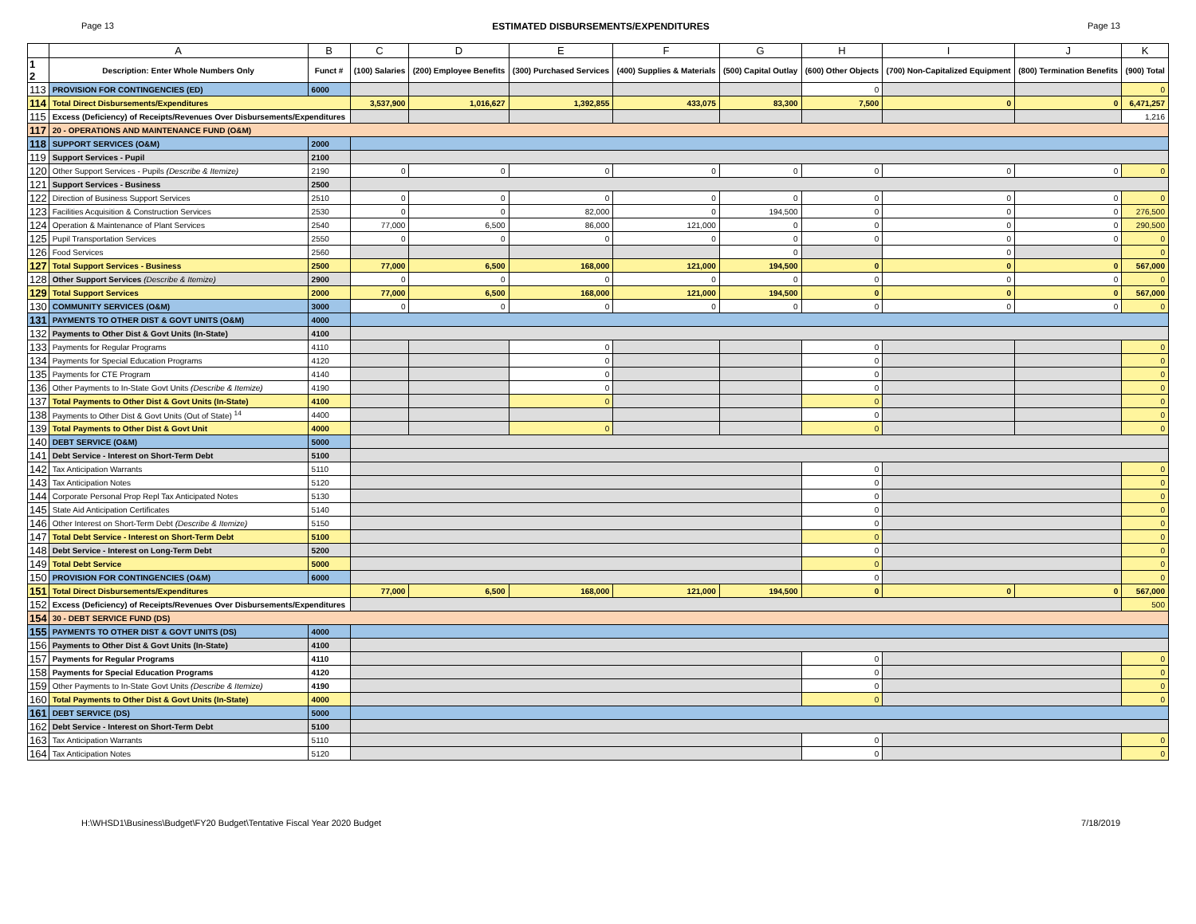Page 13 ESTIMATED DISBURSEMENTS/EXPENDITURES Page 13
| | A | B | C | D | E | F | G | H | I | J | K |
| --- | --- | --- | --- | --- | --- | --- | --- | --- | --- | --- | --- |
| 1 2 | Description: Enter Whole Numbers Only | Funct # | (100) Salaries | (200) Employee Benefits | (300) Purchased Services | (400) Supplies & Materials | (500) Capital Outlay | (600) Other Objects | (700) Non-Capitalized Equipment | (800) Termination Benefits | (900) Total |
| 113 | PROVISION FOR CONTINGENCIES (ED) | 6000 | | | | | | 0 | | | 0 |
| 114 | Total Direct Disbursements/Expenditures | | 3,537,900 | 1,016,627 | 1,392,855 | 433,075 | 83,300 | 7,500 | 0 | 0 | 6,471,257 |
| 115 | Excess (Deficiency) of Receipts/Revenues Over Disbursements/Expenditures | | | | | | | | | | 1,216 |
| 117 | 20 - OPERATIONS AND MAINTENANCE FUND (O&M) | | | | | | | | | | |
| 118 | SUPPORT SERVICES (O&M) | 2000 | | | | | | | | | |
| 119 | Support Services - Pupil | 2100 | | | | | | | | | |
| 120 | Other Support Services - Pupils (Describe & Itemize) | 2190 | 0 | 0 | 0 | 0 | 0 | 0 | 0 | 0 | 0 |
| 121 | Support Services - Business | 2500 | | | | | | | | | |
| 122 | Direction of Business Support Services | 2510 | 0 | 0 | 0 | 0 | 0 | 0 | 0 | 0 | 0 |
| 123 | Facilities Acquisition & Construction Services | 2530 | 0 | 0 | 82,000 | 0 | 194,500 | 0 | 0 | 0 | 276,500 |
| 124 | Operation & Maintenance of Plant Services | 2540 | 77,000 | 6,500 | 86,000 | 121,000 | 0 | 0 | 0 | 0 | 290,500 |
| 125 | Pupil Transportation Services | 2550 | 0 | 0 | 0 | 0 | 0 | 0 | 0 | 0 | 0 |
| 126 | Food Services | 2560 | | | | | 0 | | 0 | | 0 |
| 127 | Total Support Services - Business | 2500 | 77,000 | 6,500 | 168,000 | 121,000 | 194,500 | 0 | 0 | 0 | 567,000 |
| 128 | Other Support Services (Describe & Itemize) | 2900 | 0 | 0 | 0 | 0 | 0 | 0 | 0 | 0 | 0 |
| 129 | Total Support Services | 2000 | 77,000 | 6,500 | 168,000 | 121,000 | 194,500 | 0 | 0 | 0 | 567,000 |
| 130 | COMMUNITY SERVICES (O&M) | 3000 | 0 | 0 | 0 | 0 | 0 | 0 | 0 | 0 | 0 |
| 131 | PAYMENTS TO OTHER DIST & GOVT UNITS (O&M) | 4000 | | | | | | | | | |
| 132 | Payments to Other Dist & Govt Units (In-State) | 4100 | | | | | | | | | |
| 133 | Payments for Regular Programs | 4110 | | | 0 | | | 0 | | | 0 |
| 134 | Payments for Special Education Programs | 4120 | | | 0 | | | 0 | | | 0 |
| 135 | Payments for CTE Program | 4140 | | | 0 | | | 0 | | | 0 |
| 136 | Other Payments to In-State Govt Units (Describe & Itemize) | 4190 | | | 0 | | | 0 | | | 0 |
| 137 | Total Payments to Other Dist & Govt Units (In-State) | 4100 | | | 0 | | | 0 | | | 0 |
| 138 | Payments to Other Dist & Govt Units (Out of State) <sup>14</sup> | 4400 | | | | | | 0 | | | 0 |
| 139 | Total Payments to Other Dist & Govt Unit | 4000 | | | 0 | | | 0 | | | 0 |
| 140 | DEBT SERVICE (O&M) | 5000 | | | | | | | | | |
| 141 | Debt Service - Interest on Short-Term Debt | 5100 | | | | | | | | | |
| 142 | Tax Anticipation Warrants | 5110 | | | | | | 0 | | | 0 |
| 143 | Tax Anticipation Notes | 5120 | | | | | | 0 | | | 0 |
| 144 | Corporate Personal Prop Repl Tax Anticipated Notes | 5130 | | | | | | 0 | | | 0 |
| 145 | State Aid Anticipation Certificates | 5140 | | | | | | 0 | | | 0 |
| 146 | Other Interest on Short-Term Debt (Describe & Itemize) | 5150 | | | | | | 0 | | | 0 |
| 147 | Total Debt Service - Interest on Short-Term Debt | 5100 | | | | | | 0 | | | 0 |
| 148 | Debt Service - Interest on Long-Term Debt | 5200 | | | | | | 0 | | | 0 |
| 149 | Total Debt Service | 5000 | | | | | | 0 | | | 0 |
| 150 | PROVISION FOR CONTINGENCIES (O&M) | 6000 | | | | | | 0 | | | 0 |
| 151 | Total Direct Disbursements/Expenditures | | 77,000 | 6,500 | 168,000 | 121,000 | 194,500 | 0 | 0 | 0 | 567,000 |
| 152 | Excess (Deficiency) of Receipts/Revenues Over Disbursements/Expenditures | | | | | | | | | | 500 |
| 154 | 30 - DEBT SERVICE FUND (DS) | | | | | | | | | | |
| 155 | PAYMENTS TO OTHER DIST & GOVT UNITS (DS) | 4000 | | | | | | | | | |
| 156 | Payments to Other Dist & Govt Units (In-State) | 4100 | | | | | | | | | |
| 157 | Payments for Regular Programs | 4110 | | | | | | 0 | | | 0 |
| 158 | Payments for Special Education Programs | 4120 | | | | | | 0 | | | 0 |
| 159 | Other Payments to In-State Govt Units (Describe & Itemize) | 4190 | | | | | | 0 | | | 0 |
| 160 | Total Payments to Other Dist & Govt Units (In-State) | 4000 | | | | | | 0 | | | 0 |
| 161 | DEBT SERVICE (DS) | 5000 | | | | | | | | | |
| 162 | Debt Service - Interest on Short-Term Debt | 5100 | | | | | | | | | |
| 163 | Tax Anticipation Warrants | 5110 | | | | | | 0 | | | 0 |
| 164 | Tax Anticipation Notes | 5120 | | | | | | 0 | | | 0 |
H:\WHSD1\Business\Budget\FY20 Budget\Tentative Fiscal Year 2020 Budget 7/18/2019